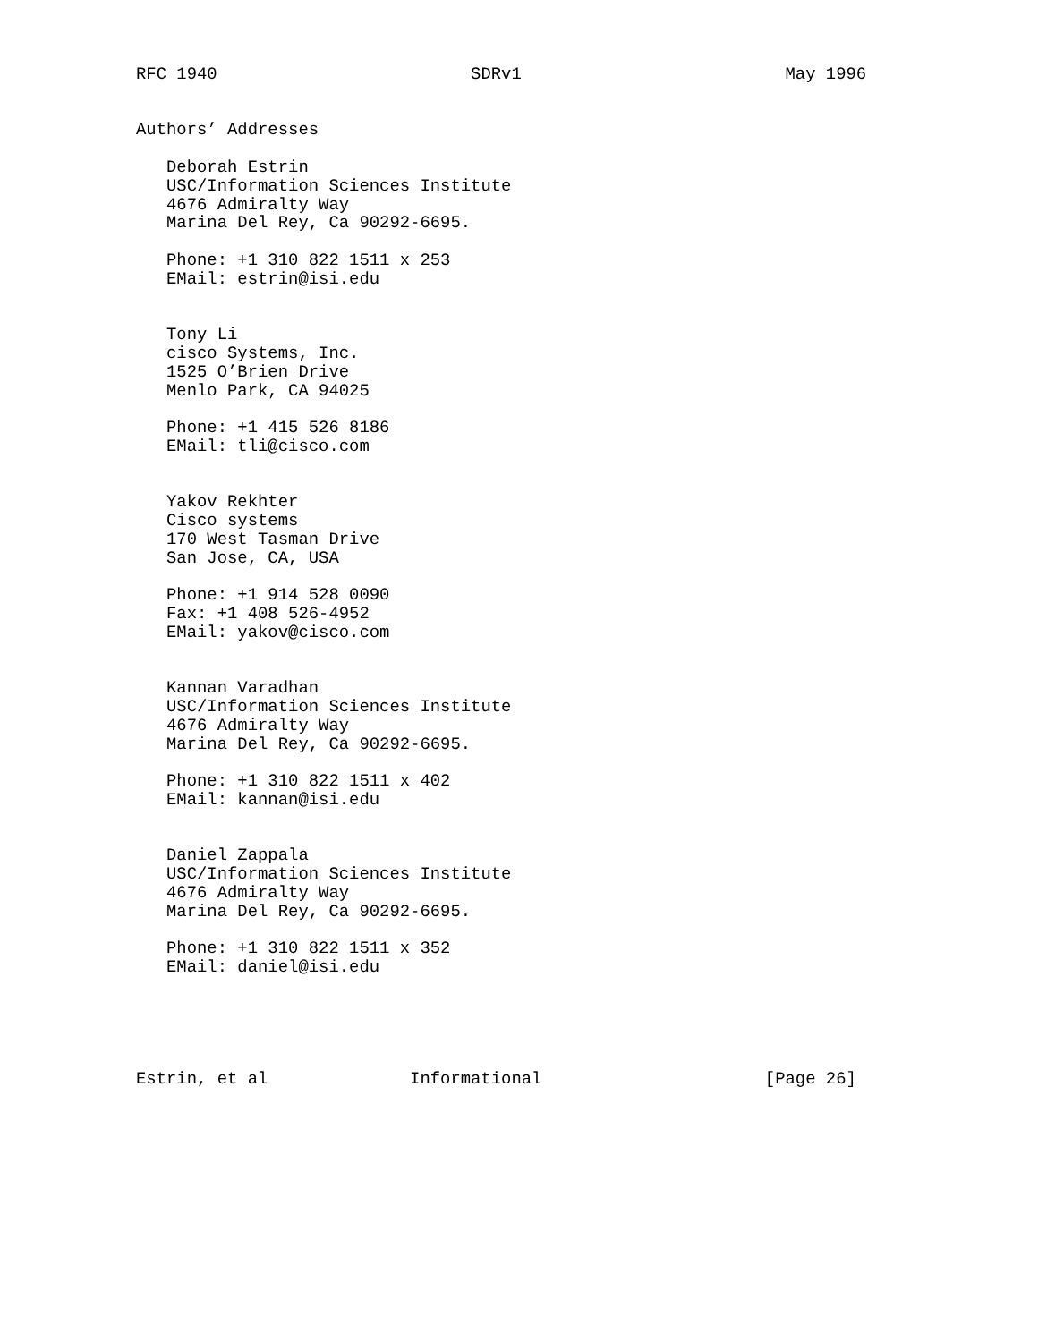RFC 1940                         SDRv1                          May 1996


Authors’ Addresses

   Deborah Estrin
   USC/Information Sciences Institute
   4676 Admiralty Way
   Marina Del Rey, Ca 90292-6695.

   Phone: +1 310 822 1511 x 253
   EMail: estrin@isi.edu


   Tony Li
   cisco Systems, Inc.
   1525 O’Brien Drive
   Menlo Park, CA 94025

   Phone: +1 415 526 8186
   EMail: tli@cisco.com


   Yakov Rekhter
   Cisco systems
   170 West Tasman Drive
   San Jose, CA, USA

   Phone: +1 914 528 0090
   Fax: +1 408 526-4952
   EMail: yakov@cisco.com


   Kannan Varadhan
   USC/Information Sciences Institute
   4676 Admiralty Way
   Marina Del Rey, Ca 90292-6695.

   Phone: +1 310 822 1511 x 402
   EMail: kannan@isi.edu


   Daniel Zappala
   USC/Information Sciences Institute
   4676 Admiralty Way
   Marina Del Rey, Ca 90292-6695.

   Phone: +1 310 822 1511 x 352
   EMail: daniel@isi.edu





Estrin, et al              Informational                      [Page 26]